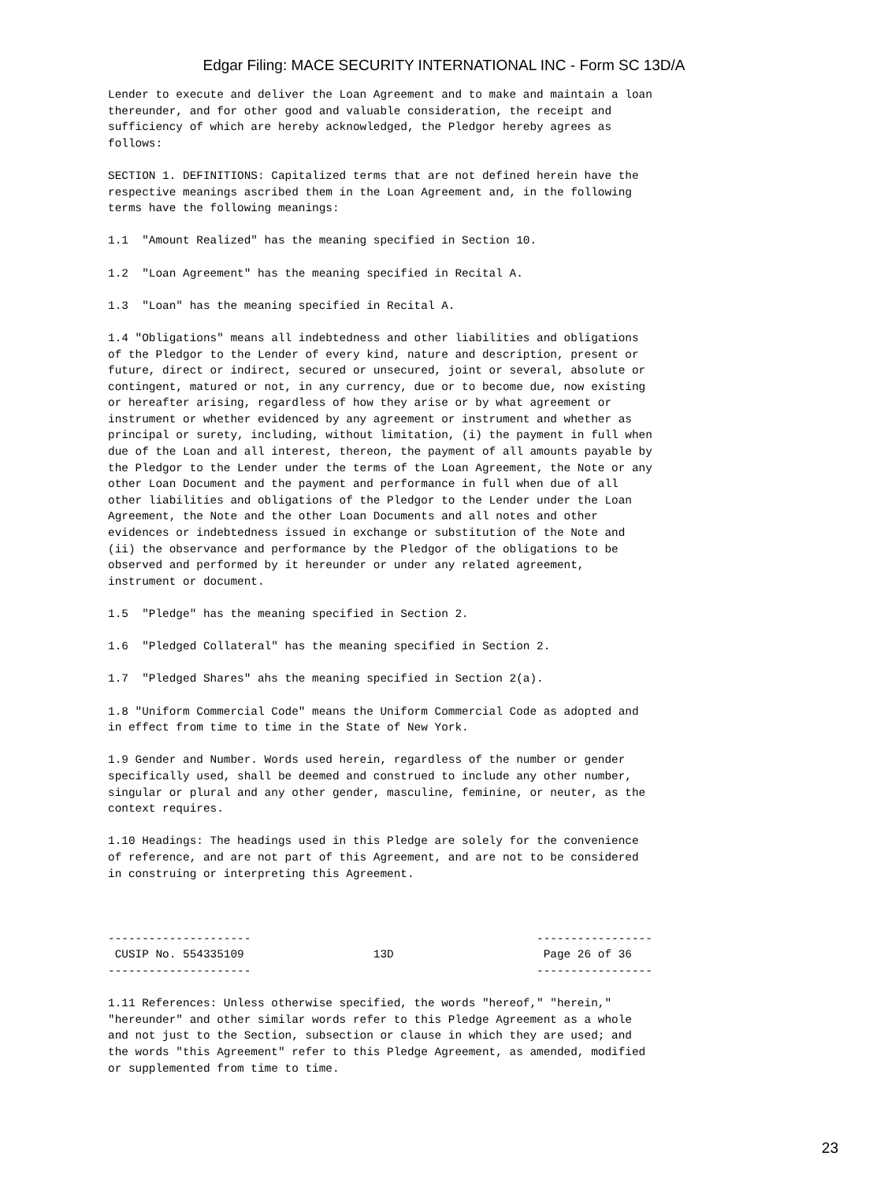Edgar Filing: MACE SECURITY INTERNATIONAL INC - Form SC 13D/A
Lender to execute and deliver the Loan Agreement and to make and maintain a loan
thereunder, and for other good and valuable consideration, the receipt and
sufficiency of which are hereby acknowledged, the Pledgor hereby agrees as
follows:

SECTION 1. DEFINITIONS: Capitalized terms that are not defined herein have the
respective meanings ascribed them in the Loan Agreement and, in the following
terms have the following meanings:

1.1  "Amount Realized" has the meaning specified in Section 10.

1.2  "Loan Agreement" has the meaning specified in Recital A.

1.3  "Loan" has the meaning specified in Recital A.

1.4 "Obligations" means all indebtedness and other liabilities and obligations
of the Pledgor to the Lender of every kind, nature and description, present or
future, direct or indirect, secured or unsecured, joint or several, absolute or
contingent, matured or not, in any currency, due or to become due, now existing
or hereafter arising, regardless of how they arise or by what agreement or
instrument or whether evidenced by any agreement or instrument and whether as
principal or surety, including, without limitation, (i) the payment in full when
due of the Loan and all interest, thereon, the payment of all amounts payable by
the Pledgor to the Lender under the terms of the Loan Agreement, the Note or any
other Loan Document and the payment and performance in full when due of all
other liabilities and obligations of the Pledgor to the Lender under the Loan
Agreement, the Note and the other Loan Documents and all notes and other
evidences or indebtedness issued in exchange or substitution of the Note and
(ii) the observance and performance by the Pledgor of the obligations to be
observed and performed by it hereunder or under any related agreement,
instrument or document.

1.5  "Pledge" has the meaning specified in Section 2.

1.6  "Pledged Collateral" has the meaning specified in Section 2.

1.7  "Pledged Shares" ahs the meaning specified in Section 2(a).

1.8 "Uniform Commercial Code" means the Uniform Commercial Code as adopted and
in effect from time to time in the State of New York.

1.9 Gender and Number. Words used herein, regardless of the number or gender
specifically used, shall be deemed and construed to include any other number,
singular or plural and any other gender, masculine, feminine, or neuter, as the
context requires.

1.10 Headings: The headings used in this Pledge are solely for the convenience
of reference, and are not part of this Agreement, and are not to be considered
in construing or interpreting this Agreement.



---------------------                                          -----------------
 CUSIP No. 554335109                   13D                      Page 26 of 36
---------------------                                          -----------------

1.11 References: Unless otherwise specified, the words "hereof," "herein,"
"hereunder" and other similar words refer to this Pledge Agreement as a whole
and not just to the Section, subsection or clause in which they are used; and
the words "this Agreement" refer to this Pledge Agreement, as amended, modified
or supplemented from time to time.
23